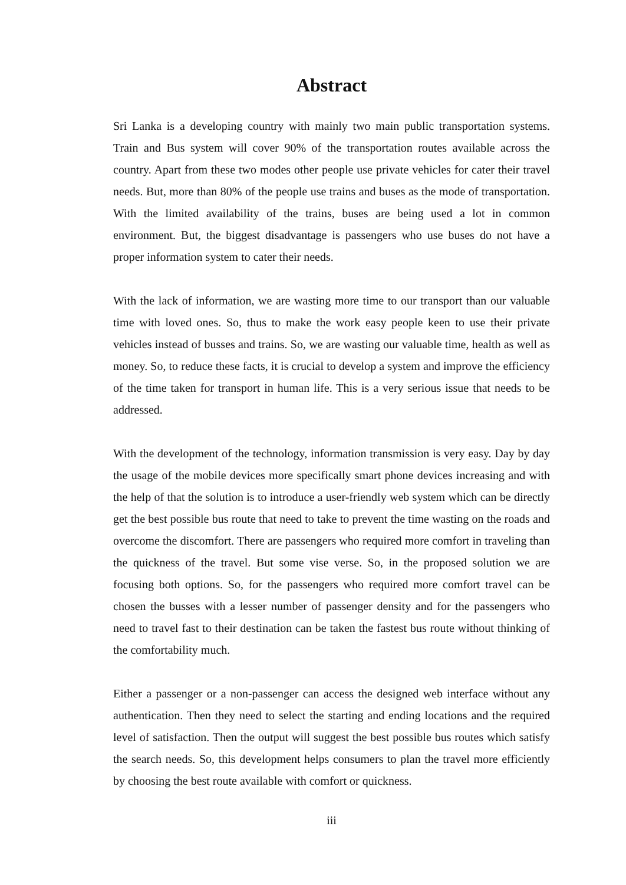Abstract
Sri Lanka is a developing country with mainly two main public transportation systems. Train and Bus system will cover 90% of the transportation routes available across the country. Apart from these two modes other people use private vehicles for cater their travel needs. But, more than 80% of the people use trains and buses as the mode of transportation. With the limited availability of the trains, buses are being used a lot in common environment. But, the biggest disadvantage is passengers who use buses do not have a proper information system to cater their needs.
With the lack of information, we are wasting more time to our transport than our valuable time with loved ones. So, thus to make the work easy people keen to use their private vehicles instead of busses and trains. So, we are wasting our valuable time, health as well as money. So, to reduce these facts, it is crucial to develop a system and improve the efficiency of the time taken for transport in human life. This is a very serious issue that needs to be addressed.
With the development of the technology, information transmission is very easy. Day by day the usage of the mobile devices more specifically smart phone devices increasing and with the help of that the solution is to introduce a user-friendly web system which can be directly get the best possible bus route that need to take to prevent the time wasting on the roads and overcome the discomfort. There are passengers who required more comfort in traveling than the quickness of the travel. But some vise verse. So, in the proposed solution we are focusing both options. So, for the passengers who required more comfort travel can be chosen the busses with a lesser number of passenger density and for the passengers who need to travel fast to their destination can be taken the fastest bus route without thinking of the comfortability much.
Either a passenger or a non-passenger can access the designed web interface without any authentication. Then they need to select the starting and ending locations and the required level of satisfaction. Then the output will suggest the best possible bus routes which satisfy the search needs. So, this development helps consumers to plan the travel more efficiently by choosing the best route available with comfort or quickness.
iii